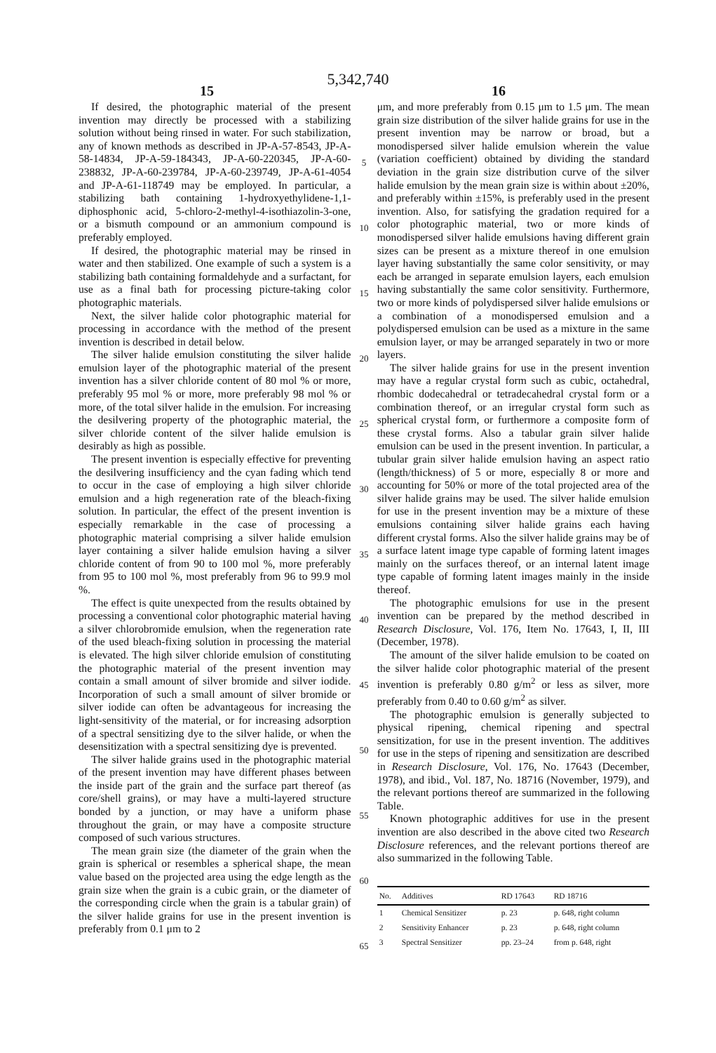5,342,740
15 16
If desired, the photographic material of the present invention may directly be processed with a stabilizing solution without being rinsed in water. For such stabilization, any of known methods as described in JP-A-57-8543, JP-A-58-14834, JP-A-59-184343, JP-A-60-220345, JP-A-60-238832, JP-A-60-239784, JP-A-60-239749, JP-A-61-4054 and JP-A-61-118749 may be employed. In particular, a stabilizing bath containing 1-hydroxyethylidene-1,1-diphosphonic acid, 5-chloro-2-methyl-4-isothiazolin-3-one, or a bismuth compound or an ammonium compound is preferably employed.
If desired, the photographic material may be rinsed in water and then stabilized. One example of such a system is a stabilizing bath containing formaldehyde and a surfactant, for use as a final bath for processing picture-taking color photographic materials.
Next, the silver halide color photographic material for processing in accordance with the method of the present invention is described in detail below.
The silver halide emulsion constituting the silver halide emulsion layer of the photographic material of the present invention has a silver chloride content of 80 mol % or more, preferably 95 mol % or more, more preferably 98 mol % or more, of the total silver halide in the emulsion. For increasing the desilvering property of the photographic material, the silver chloride content of the silver halide emulsion is desirably as high as possible.
The present invention is especially effective for preventing the desilvering insufficiency and the cyan fading which tend to occur in the case of employing a high silver chloride emulsion and a high regeneration rate of the bleach-fixing solution. In particular, the effect of the present invention is especially remarkable in the case of processing a photographic material comprising a silver halide emulsion layer containing a silver halide emulsion having a silver chloride content of from 90 to 100 mol %, more preferably from 95 to 100 mol %, most preferably from 96 to 99.9 mol %.
The effect is quite unexpected from the results obtained by processing a conventional color photographic material having a silver chlorobromide emulsion, when the regeneration rate of the used bleach-fixing solution in processing the material is elevated. The high silver chloride emulsion of constituting the photographic material of the present invention may contain a small amount of silver bromide and silver iodide. Incorporation of such a small amount of silver bromide or silver iodide can often be advantageous for increasing the light-sensitivity of the material, or for increasing adsorption of a spectral sensitizing dye to the silver halide, or when the desensitization with a spectral sensitizing dye is prevented.
The silver halide grains used in the photographic material of the present invention may have different phases between the inside part of the grain and the surface part thereof (as core/shell grains), or may have a multi-layered structure bonded by a junction, or may have a uniform phase throughout the grain, or may have a composite structure composed of such various structures.
The mean grain size (the diameter of the grain when the grain is spherical or resembles a spherical shape, the mean value based on the projected area using the edge length as the grain size when the grain is a cubic grain, or the diameter of the corresponding circle when the grain is a tabular grain) of the silver halide grains for use in the present invention is preferably from 0.1 μm to 2
5
10
15
20
25
30
35
40
45
50
55
60
65
μm, and more preferably from 0.15 μm to 1.5 μm. The mean grain size distribution of the silver halide grains for use in the present invention may be narrow or broad, but a monodispersed silver halide emulsion wherein the value (variation coefficient) obtained by dividing the standard deviation in the grain size distribution curve of the silver halide emulsion by the mean grain size is within about ±20%, and preferably within ±15%, is preferably used in the present invention. Also, for satisfying the gradation required for a color photographic material, two or more kinds of monodispersed silver halide emulsions having different grain sizes can be present as a mixture thereof in one emulsion layer having substantially the same color sensitivity, or may each be arranged in separate emulsion layers, each emulsion having substantially the same color sensitivity. Furthermore, two or more kinds of polydispersed silver halide emulsions or a combination of a monodispersed emulsion and a polydispersed emulsion can be used as a mixture in the same emulsion layer, or may be arranged separately in two or more layers.
The silver halide grains for use in the present invention may have a regular crystal form such as cubic, octahedral, rhombic dodecahedral or tetradecahedral crystal form or a combination thereof, or an irregular crystal form such as spherical crystal form, or furthermore a composite form of these crystal forms. Also a tabular grain silver halide emulsion can be used in the present invention. In particular, a tubular grain silver halide emulsion having an aspect ratio (length/thickness) of 5 or more, especially 8 or more and accounting for 50% or more of the total projected area of the silver halide grains may be used. The silver halide emulsion for use in the present invention may be a mixture of these emulsions containing silver halide grains each having different crystal forms. Also the silver halide grains may be of a surface latent image type capable of forming latent images mainly on the surfaces thereof, or an internal latent image type capable of forming latent images mainly in the inside thereof.
The photographic emulsions for use in the present invention can be prepared by the method described in Research Disclosure, Vol. 176, Item No. 17643, I, II, III (December, 1978).
The amount of the silver halide emulsion to be coated on the silver halide color photographic material of the present invention is preferably 0.80 g/m<sup>2</sup> or less as silver, more preferably from 0.40 to 0.60 g/m<sup>2</sup> as silver.
The photographic emulsion is generally subjected to physical ripening, chemical ripening and spectral sensitization, for use in the present invention. The additives for use in the steps of ripening and sensitization are described in Research Disclosure, Vol. 176, No. 17643 (December, 1978), and ibid., Vol. 187, No. 18716 (November, 1979), and the relevant portions thereof are summarized in the following Table.
Known photographic additives for use in the present invention are also described in the above cited two Research Disclosure references, and the relevant portions thereof are also summarized in the following Table.
| No. | Additives | RD 17643 | RD 18716 |
| --- | --- | --- | --- |
| 1 | Chemical Sensitizer | p. 23 | p. 648, right column |
| 2 | Sensitivity Enhancer | p. 23 | p. 648, right column |
| 3 | Spectral Sensitizer | pp. 23–24 | from p. 648, right |